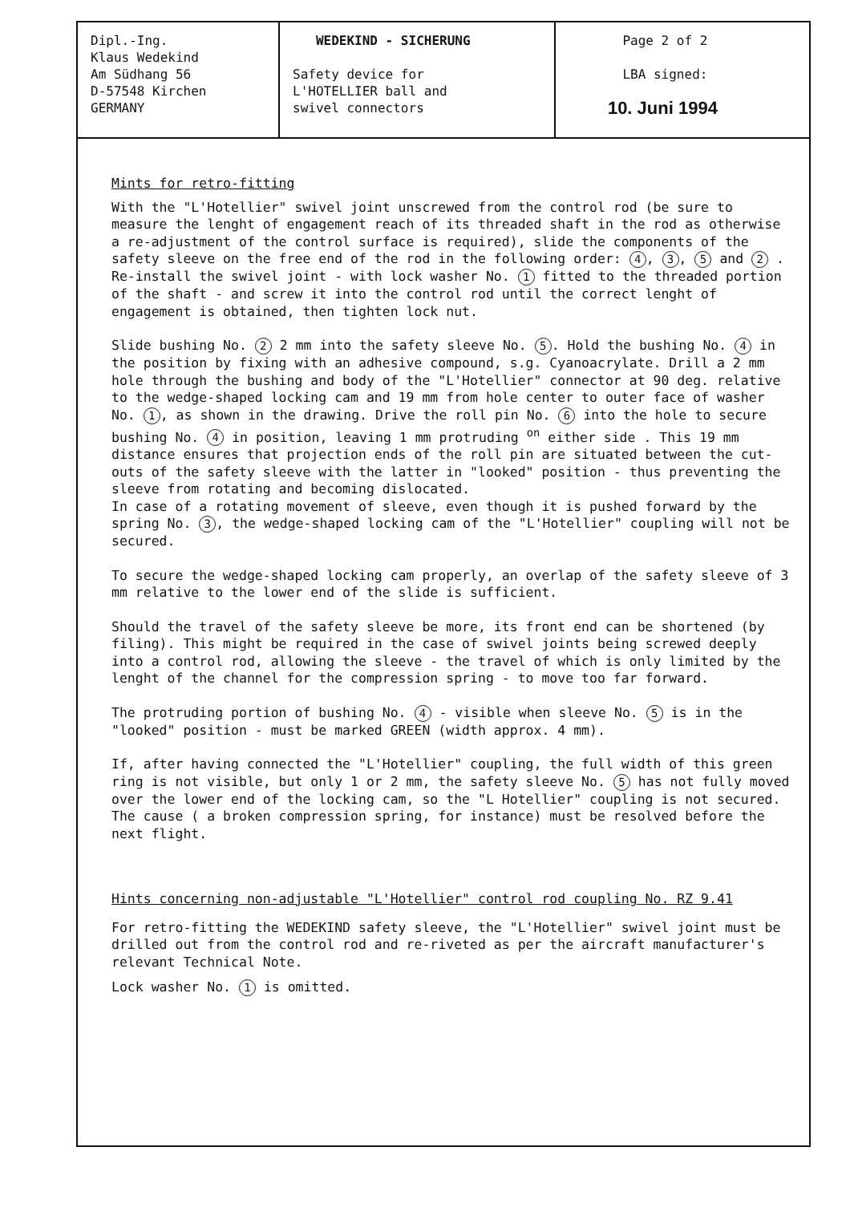| Dipl.-Ing. Klaus Wedekind Am Südhang 56 D-57548 Kirchen GERMANY | WEDEKIND - SICHERUNG Safety device for L'HOTELLIER ball and swivel connectors | Page 2 of 2 LBA signed: 10. Juni 1994 |
Mints for retro-fitting
With the "L'Hotellier" swivel joint unscrewed from the control rod (be sure to measure the lenght of engagement reach of its threaded shaft in the rod as otherwise a re-adjustment of the control surface is required), slide the components of the safety sleeve on the free end of the rod in the following order: 4, 3, 5 and 2 . Re-install the swivel joint - with lock washer No. 1 fitted to the threaded portion of the shaft - and screw it into the control rod until the correct lenght of engagement is obtained, then tighten lock nut.
Slide bushing No. 2 2 mm into the safety sleeve No. 5. Hold the bushing No. 4 in the position by fixing with an adhesive compound, s.g. Cyanoacrylate. Drill a 2 mm hole through the bushing and body of the "L'Hotellier" connector at 90 deg. relative to the wedge-shaped locking cam and 19 mm from hole center to outer face of washer No. 1, as shown in the drawing. Drive the roll pin No. 6 into the hole to secure bushing No. 4 in position, leaving 1 mm protruding <sup>on</sup> either side . This 19 mm distance ensures that projection ends of the roll pin are situated between the cut-outs of the safety sleeve with the latter in "looked" position - thus preventing the sleeve from rotating and becoming dislocated.
In case of a rotating movement of sleeve, even though it is pushed forward by the spring No. 3, the wedge-shaped locking cam of the "L'Hotellier" coupling will not be secured.
To secure the wedge-shaped locking cam properly, an overlap of the safety sleeve of 3 mm relative to the lower end of the slide is sufficient.
Should the travel of the safety sleeve be more, its front end can be shortened (by filing). This might be required in the case of swivel joints being screwed deeply into a control rod, allowing the sleeve - the travel of which is only limited by the lenght of the channel for the compression spring - to move too far forward.
The protruding portion of bushing No. 4 - visible when sleeve No. 5 is in the "looked" position - must be marked GREEN (width approx. 4 mm).
If, after having connected the "L'Hotellier" coupling, the full width of this green ring is not visible, but only 1 or 2 mm, the safety sleeve No. 5 has not fully moved over the lower end of the locking cam, so the "L Hotellier" coupling is not secured. The cause ( a broken compression spring, for instance) must be resolved before the next flight.
Hints concerning non-adjustable "L'Hotellier" control rod coupling No. RZ 9.41
For retro-fitting the WEDEKIND safety sleeve, the "L'Hotellier" swivel joint must be drilled out from the control rod and re-riveted as per the aircraft manufacturer's relevant Technical Note.
Lock washer No. 1 is omitted.